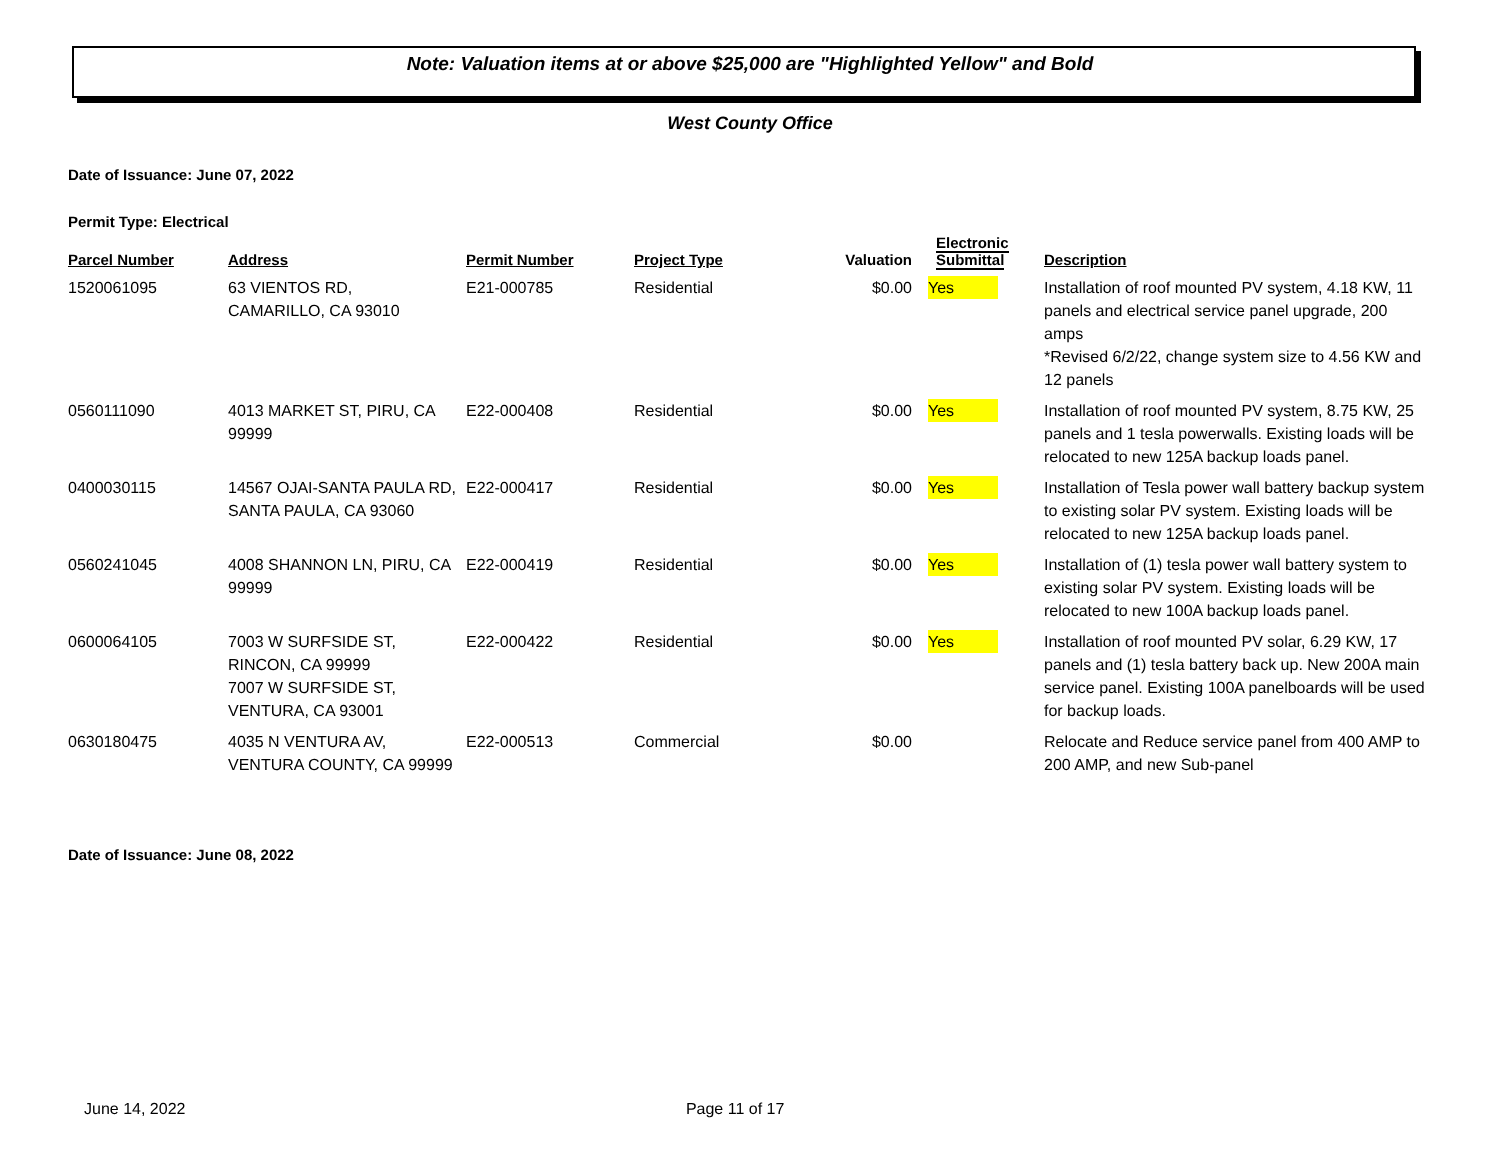Note: Valuation items at or above $25,000 are "Highlighted Yellow" and Bold
West County Office
Date of Issuance: June 07, 2022
Permit Type: Electrical
| Parcel Number | Address | Permit Number | Project Type | Valuation | Electronic Submittal | Description |
| --- | --- | --- | --- | --- | --- | --- |
| 1520061095 | 63 VIENTOS RD, CAMARILLO, CA 93010 | E21-000785 | Residential | $0.00 | Yes | Installation of roof mounted PV system, 4.18 KW, 11 panels and electrical service panel upgrade, 200 amps *Revised 6/2/22, change system size to 4.56 KW and 12 panels |
| 0560111090 | 4013 MARKET ST, PIRU, CA 99999 | E22-000408 | Residential | $0.00 | Yes | Installation of roof mounted PV system, 8.75 KW, 25 panels and 1 tesla powerwalls. Existing loads will be relocated to new 125A backup loads panel. |
| 0400030115 | 14567 OJAI-SANTA PAULA RD, SANTA PAULA, CA 93060 | E22-000417 | Residential | $0.00 | Yes | Installation of Tesla power wall battery backup system to existing solar PV system. Existing loads will be relocated to new 125A backup loads panel. |
| 0560241045 | 4008 SHANNON LN, PIRU, CA 99999 | E22-000419 | Residential | $0.00 | Yes | Installation of (1) tesla power wall battery system to existing solar PV system. Existing loads will be relocated to new 100A backup loads panel. |
| 0600064105 | 7003 W SURFSIDE ST, RINCON, CA 99999 7007 W SURFSIDE ST, VENTURA, CA 93001 | E22-000422 | Residential | $0.00 | Yes | Installation of roof mounted PV solar, 6.29 KW, 17 panels and (1) tesla battery back up. New 200A main service panel. Existing 100A panelboards will be used for backup loads. |
| 0630180475 | 4035 N VENTURA AV, VENTURA COUNTY, CA 99999 | E22-000513 | Commercial | $0.00 | | Relocate and Reduce service panel from 400 AMP to 200 AMP, and new Sub-panel |
Date of Issuance: June 08, 2022
June 14, 2022 Page 11 of 17